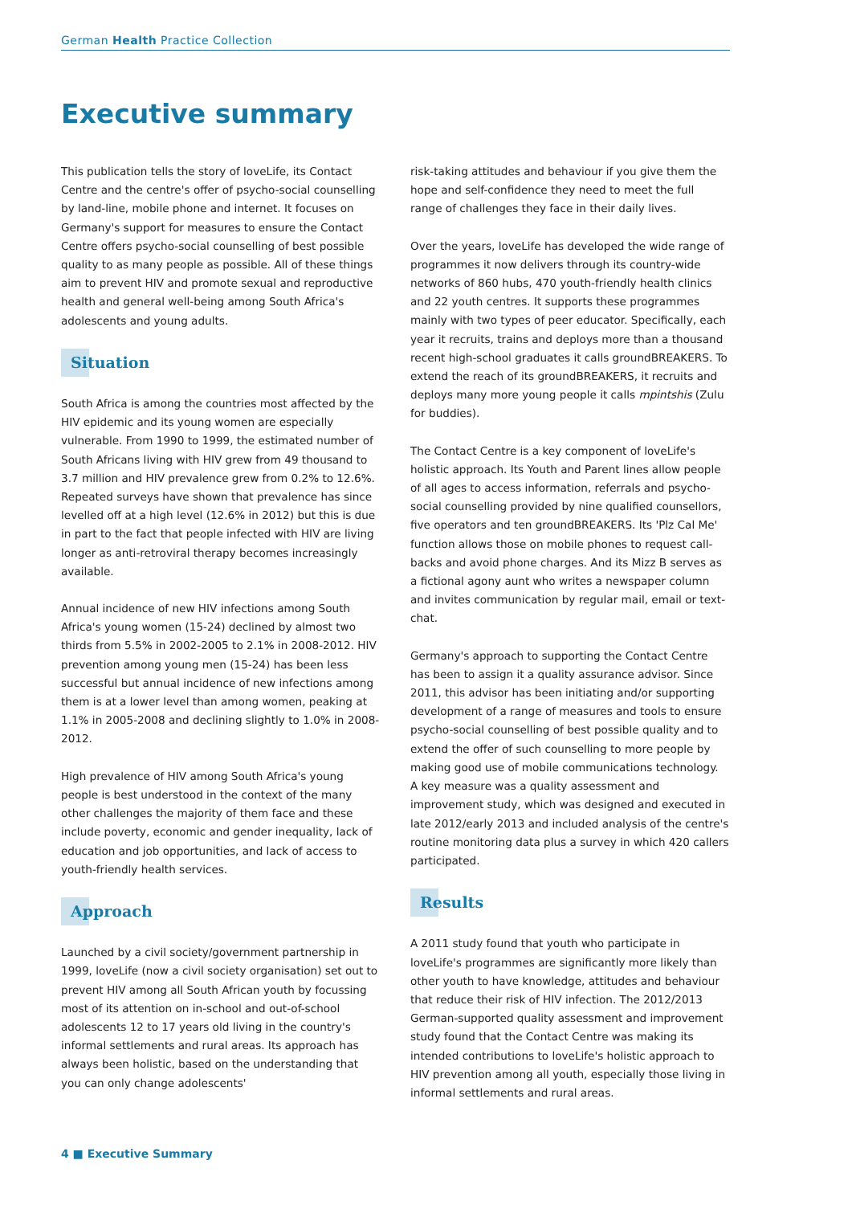German Health Practice Collection
Executive summary
This publication tells the story of loveLife, its Contact Centre and the centre's offer of psycho-social counselling by land-line, mobile phone and internet. It focuses on Germany's support for measures to ensure the Contact Centre offers psycho-social counselling of best possible quality to as many people as possible. All of these things aim to prevent HIV and promote sexual and reproductive health and general well-being among South Africa's adolescents and young adults.
Situation
South Africa is among the countries most affected by the HIV epidemic and its young women are especially vulnerable. From 1990 to 1999, the estimated number of South Africans living with HIV grew from 49 thousand to 3.7 million and HIV prevalence grew from 0.2% to 12.6%. Repeated surveys have shown that prevalence has since levelled off at a high level (12.6% in 2012) but this is due in part to the fact that people infected with HIV are living longer as anti-retroviral therapy becomes increasingly available.
Annual incidence of new HIV infections among South Africa's young women (15-24) declined by almost two thirds from 5.5% in 2002-2005 to 2.1% in 2008-2012. HIV prevention among young men (15-24) has been less successful but annual incidence of new infections among them is at a lower level than among women, peaking at 1.1% in 2005-2008 and declining slightly to 1.0% in 2008-2012.
High prevalence of HIV among South Africa's young people is best understood in the context of the many other challenges the majority of them face and these include poverty, economic and gender inequality, lack of education and job opportunities, and lack of access to youth-friendly health services.
Approach
Launched by a civil society/government partnership in 1999, loveLife (now a civil society organisation) set out to prevent HIV among all South African youth by focussing most of its attention on in-school and out-of-school adolescents 12 to 17 years old living in the country's informal settlements and rural areas. Its approach has always been holistic, based on the understanding that you can only change adolescents'
risk-taking attitudes and behaviour if you give them the hope and self-confidence they need to meet the full range of challenges they face in their daily lives.
Over the years, loveLife has developed the wide range of programmes it now delivers through its country-wide networks of 860 hubs, 470 youth-friendly health clinics and 22 youth centres. It supports these programmes mainly with two types of peer educator. Specifically, each year it recruits, trains and deploys more than a thousand recent high-school graduates it calls groundBREAKERS. To extend the reach of its groundBREAKERS, it recruits and deploys many more young people it calls mpintshis (Zulu for buddies).
The Contact Centre is a key component of loveLife's holistic approach. Its Youth and Parent lines allow people of all ages to access information, referrals and psycho-social counselling provided by nine qualified counsellors, five operators and ten groundBREAKERS. Its 'Plz Cal Me' function allows those on mobile phones to request call-backs and avoid phone charges. And its Mizz B serves as a fictional agony aunt who writes a newspaper column and invites communication by regular mail, email or text-chat.
Germany's approach to supporting the Contact Centre has been to assign it a quality assurance advisor. Since 2011, this advisor has been initiating and/or supporting development of a range of measures and tools to ensure psycho-social counselling of best possible quality and to extend the offer of such counselling to more people by making good use of mobile communications technology. A key measure was a quality assessment and improvement study, which was designed and executed in late 2012/early 2013 and included analysis of the centre's routine monitoring data plus a survey in which 420 callers participated.
Results
A 2011 study found that youth who participate in loveLife's programmes are significantly more likely than other youth to have knowledge, attitudes and behaviour that reduce their risk of HIV infection. The 2012/2013 German-supported quality assessment and improvement study found that the Contact Centre was making its intended contributions to loveLife's holistic approach to HIV prevention among all youth, especially those living in informal settlements and rural areas.
4 ■ Executive Summary